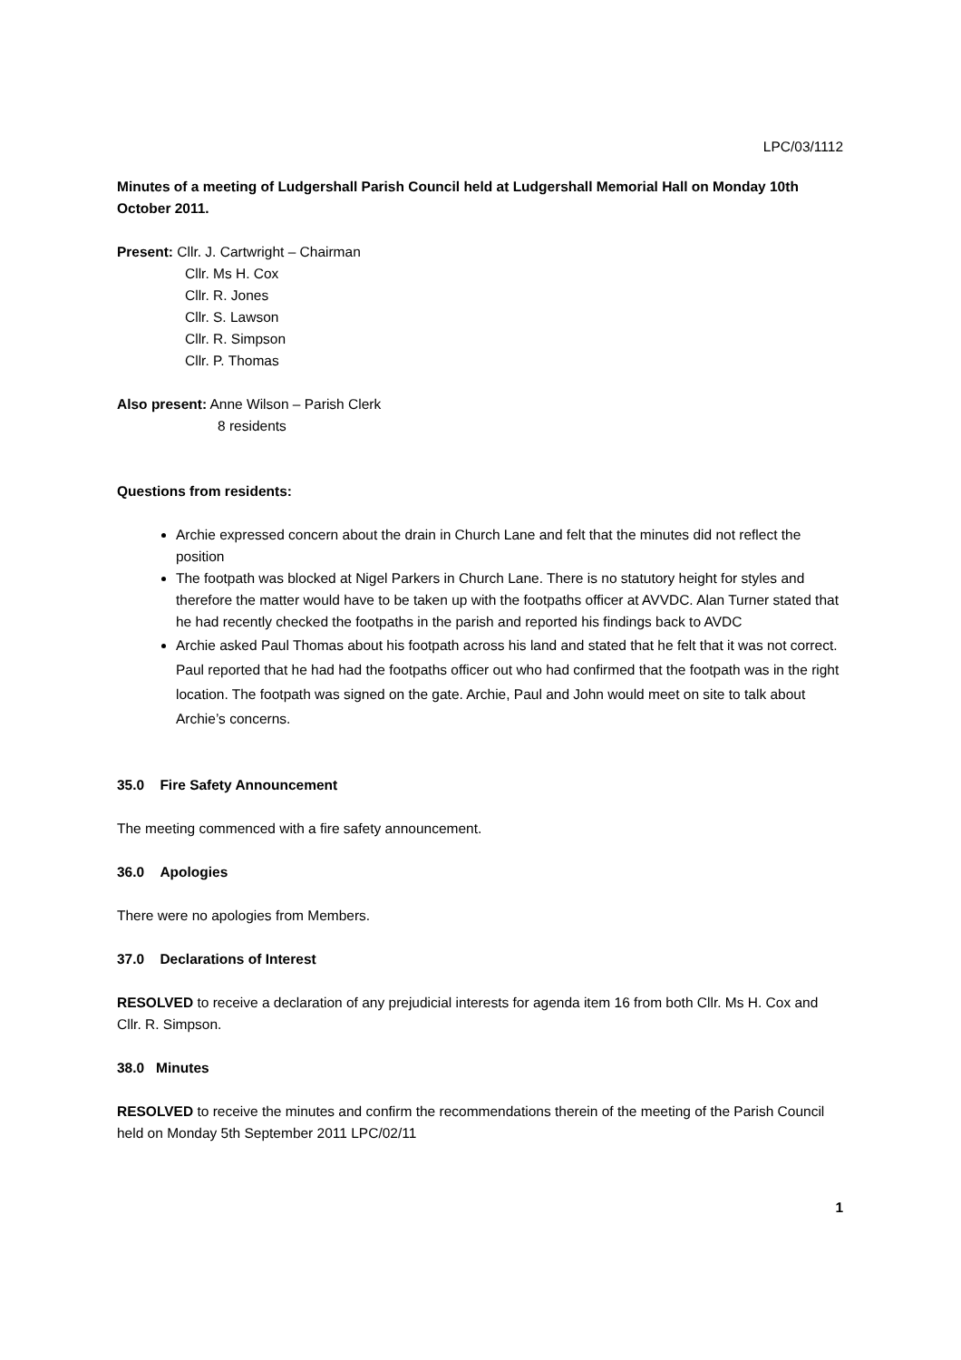LPC/03/1112
Minutes of a meeting of Ludgershall Parish Council held at Ludgershall Memorial Hall on Monday 10th October 2011.
Present: Cllr. J. Cartwright – Chairman
Cllr. Ms H. Cox
Cllr. R. Jones
Cllr. S. Lawson
Cllr. R. Simpson
Cllr. P. Thomas
Also present: Anne Wilson – Parish Clerk
8 residents
Questions from residents:
Archie expressed concern about the drain in Church Lane and felt that the minutes did not reflect the position
The footpath was blocked at Nigel Parkers in Church Lane. There is no statutory height for styles and therefore the matter would have to be taken up with the footpaths officer at AVVDC. Alan Turner stated that he had recently checked the footpaths in the parish and reported his findings back to AVDC
Archie asked Paul Thomas about his footpath across his land and stated that he felt that it was not correct. Paul reported that he had had the footpaths officer out who had confirmed that the footpath was in the right location. The footpath was signed on the gate. Archie, Paul and John would meet on site to talk about Archie’s concerns.
35.0 Fire Safety Announcement
The meeting commenced with a fire safety announcement.
36.0 Apologies
There were no apologies from Members.
37.0 Declarations of Interest
RESOLVED to receive a declaration of any prejudicial interests for agenda item 16 from both Cllr. Ms H. Cox and Cllr. R. Simpson.
38.0 Minutes
RESOLVED to receive the minutes and confirm the recommendations therein of the meeting of the Parish Council held on Monday 5th September 2011 LPC/02/11
1